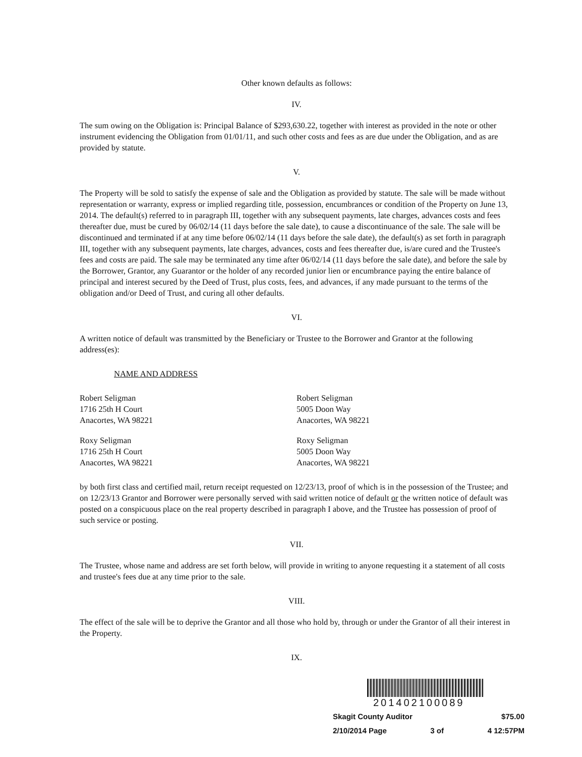Other known defaults as follows:
IV.
The sum owing on the Obligation is: Principal Balance of $293,630.22, together with interest as provided in the note or other instrument evidencing the Obligation from 01/01/11, and such other costs and fees as are due under the Obligation, and as are provided by statute.
V.
The Property will be sold to satisfy the expense of sale and the Obligation as provided by statute. The sale will be made without representation or warranty, express or implied regarding title, possession, encumbrances or condition of the Property on June 13, 2014. The default(s) referred to in paragraph III, together with any subsequent payments, late charges, advances costs and fees thereafter due, must be cured by 06/02/14 (11 days before the sale date), to cause a discontinuance of the sale. The sale will be discontinued and terminated if at any time before 06/02/14 (11 days before the sale date), the default(s) as set forth in paragraph III, together with any subsequent payments, late charges, advances, costs and fees thereafter due, is/are cured and the Trustee's fees and costs are paid. The sale may be terminated any time after 06/02/14 (11 days before the sale date), and before the sale by the Borrower, Grantor, any Guarantor or the holder of any recorded junior lien or encumbrance paying the entire balance of principal and interest secured by the Deed of Trust, plus costs, fees, and advances, if any made pursuant to the terms of the obligation and/or Deed of Trust, and curing all other defaults.
VI.
A written notice of default was transmitted by the Beneficiary or Trustee to the Borrower and Grantor at the following address(es):
NAME AND ADDRESS
Robert Seligman
1716 25th H Court
Anacortes, WA 98221
Robert Seligman
5005 Doon Way
Anacortes, WA 98221
Roxy Seligman
1716 25th H Court
Anacortes, WA 98221
Roxy Seligman
5005 Doon Way
Anacortes, WA 98221
by both first class and certified mail, return receipt requested on 12/23/13, proof of which is in the possession of the Trustee; and on 12/23/13 Grantor and Borrower were personally served with said written notice of default or the written notice of default was posted on a conspicuous place on the real property described in paragraph I above, and the Trustee has possession of proof of such service or posting.
VII.
The Trustee, whose name and address are set forth below, will provide in writing to anyone requesting it a statement of all costs and trustee's fees due at any time prior to the sale.
VIII.
The effect of the sale will be to deprive the Grantor and all those who hold by, through or under the Grantor of all their interest in the Property.
IX.
201402100089
Skagit County Auditor $75.00
2/10/2014 Page 3 of 4 12:57PM